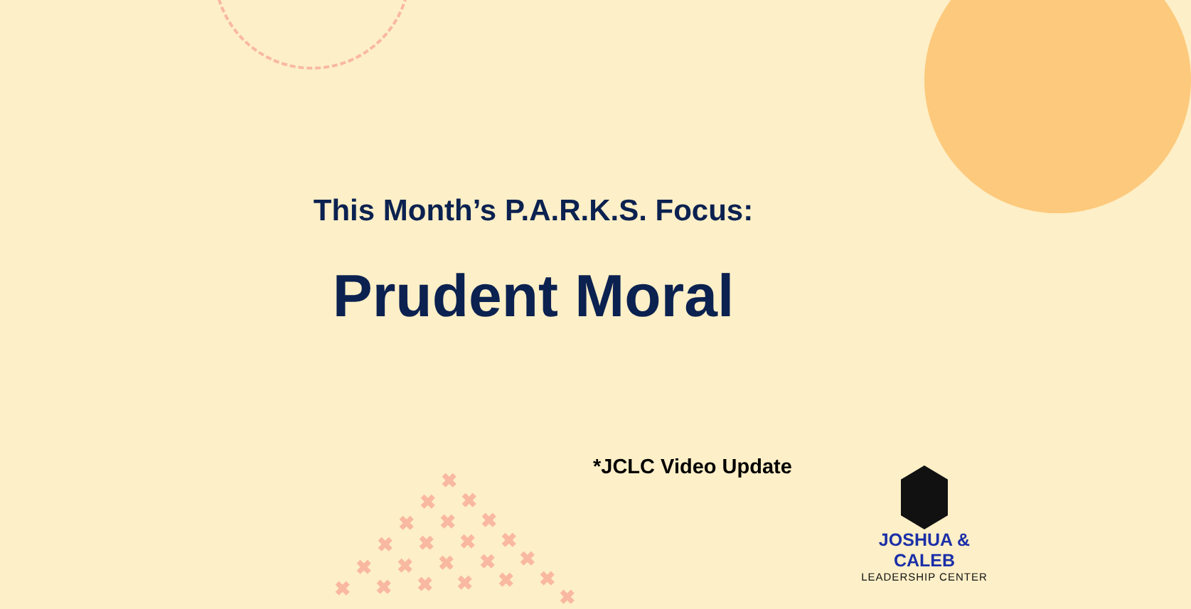This Month’s P.A.R.K.S. Focus:
Prudent Moral
*JCLC Video Update
JOSHUA & CALEB
LEADERSHIP CENTER
✖
✖ ✖
✖ ✖ ✖
✖ ✖ ✖ ✖
✖ ✖ ✖ ✖ ✖
✖ ✖ ✖ ✖ ✖ ✖
✖